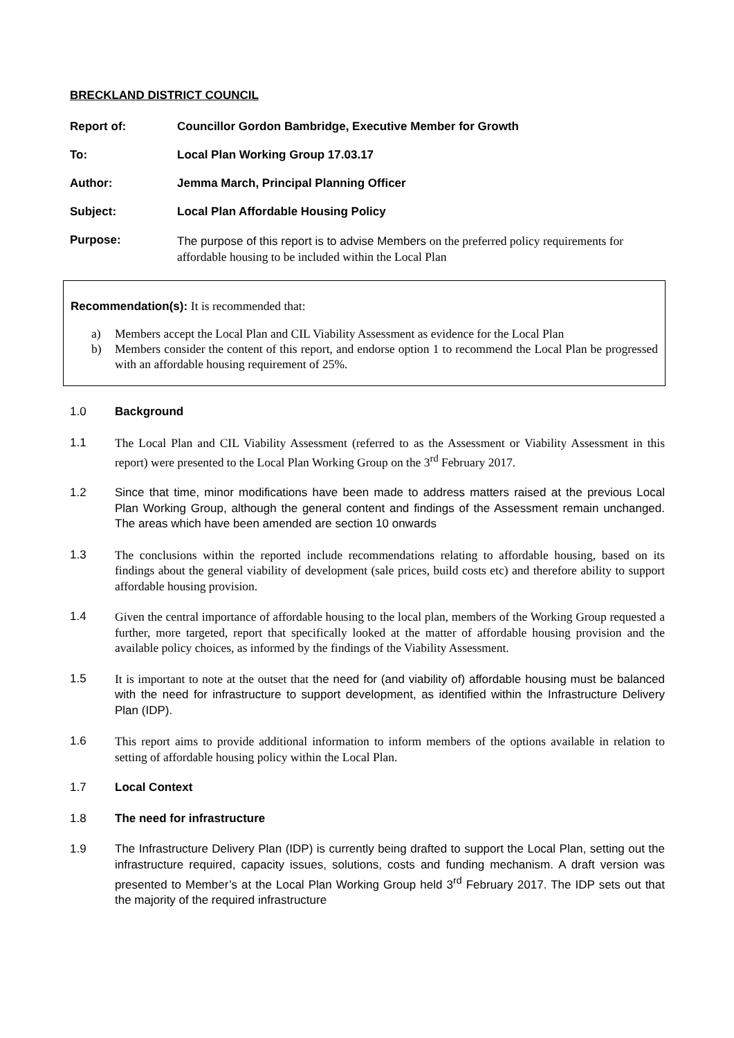BRECKLAND DISTRICT COUNCIL
Report of: Councillor Gordon Bambridge, Executive Member for Growth
To: Local Plan Working Group 17.03.17
Author: Jemma March, Principal Planning Officer
Subject: Local Plan Affordable Housing Policy
Purpose:
The purpose of this report is to advise Members on the preferred policy requirements for affordable housing to be included within the Local Plan
Recommendation(s): It is recommended that:
a) Members accept the Local Plan and CIL Viability Assessment as evidence for the Local Plan
b) Members consider the content of this report, and endorse option 1 to recommend the Local Plan be progressed with an affordable housing requirement of 25%.
1.0 Background
1.1 The Local Plan and CIL Viability Assessment (referred to as the Assessment or Viability Assessment in this report) were presented to the Local Plan Working Group on the 3<sup>rd</sup> February 2017.
1.2 Since that time, minor modifications have been made to address matters raised at the previous Local Plan Working Group, although the general content and findings of the Assessment remain unchanged. The areas which have been amended are section 10 onwards
1.3 The conclusions within the reported include recommendations relating to affordable housing, based on its findings about the general viability of development (sale prices, build costs etc) and therefore ability to support affordable housing provision.
1.4 Given the central importance of affordable housing to the local plan, members of the Working Group requested a further, more targeted, report that specifically looked at the matter of affordable housing provision and the available policy choices, as informed by the findings of the Viability Assessment.
1.5 It is important to note at the outset that the need for (and viability of) affordable housing must be balanced with the need for infrastructure to support development, as identified within the Infrastructure Delivery Plan (IDP).
1.6 This report aims to provide additional information to inform members of the options available in relation to setting of affordable housing policy within the Local Plan.
1.7 Local Context
1.8 The need for infrastructure
1.9 The Infrastructure Delivery Plan (IDP) is currently being drafted to support the Local Plan, setting out the infrastructure required, capacity issues, solutions, costs and funding mechanism. A draft version was presented to Member’s at the Local Plan Working Group held 3<sup>rd</sup> February 2017. The IDP sets out that the majority of the required infrastructure